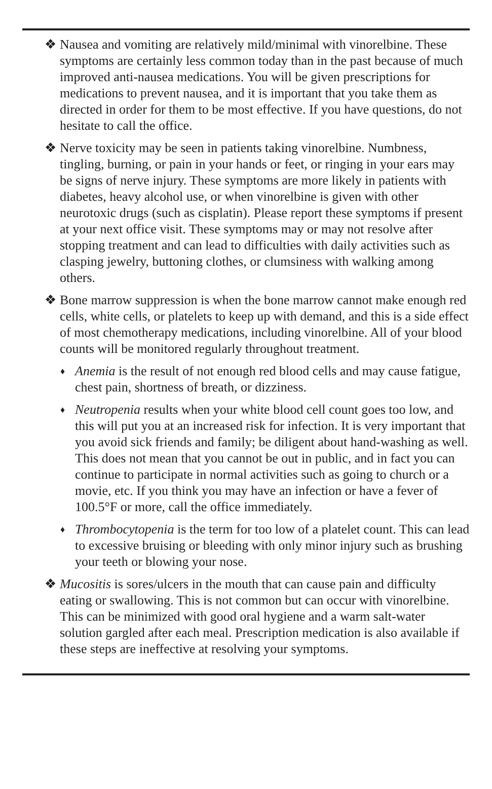❖
Nausea and vomiting are relatively mild/minimal with vinorelbine. These symptoms are certainly less common today than in the past because of much improved anti-nausea medications. You will be given prescriptions for medications to prevent nausea, and it is important that you take them as directed in order for them to be most effective. If you have questions, do not hesitate to call the office.
❖
Nerve toxicity may be seen in patients taking vinorelbine. Numbness, tingling, burning, or pain in your hands or feet, or ringing in your ears may be signs of nerve injury. These symptoms are more likely in patients with diabetes, heavy alcohol use, or when vinorelbine is given with other neurotoxic drugs (such as cisplatin). Please report these symptoms if present at your next office visit. These symptoms may or may not resolve after stopping treatment and can lead to difficulties with daily activities such as clasping jewelry, buttoning clothes, or clumsiness with walking among others.
❖
Bone marrow suppression is when the bone marrow cannot make enough red cells, white cells, or platelets to keep up with demand, and this is a side effect of most chemotherapy medications, including vinorelbine. All of your blood counts will be monitored regularly throughout treatment.
♦
Anemia is the result of not enough red blood cells and may cause fatigue, chest pain, shortness of breath, or dizziness.
♦
Neutropenia results when your white blood cell count goes too low, and this will put you at an increased risk for infection. It is very important that you avoid sick friends and family; be diligent about hand-washing as well. This does not mean that you cannot be out in public, and in fact you can continue to participate in normal activities such as going to church or a movie, etc. If you think you may have an infection or have a fever of 100.5°F or more, call the office immediately.
♦
Thrombocytopenia is the term for too low of a platelet count. This can lead to excessive bruising or bleeding with only minor injury such as brushing your teeth or blowing your nose.
❖
Mucositis is sores/ulcers in the mouth that can cause pain and difficulty eating or swallowing. This is not common but can occur with vinorelbine. This can be minimized with good oral hygiene and a warm salt-water solution gargled after each meal. Prescription medication is also available if these steps are ineffective at resolving your symptoms.